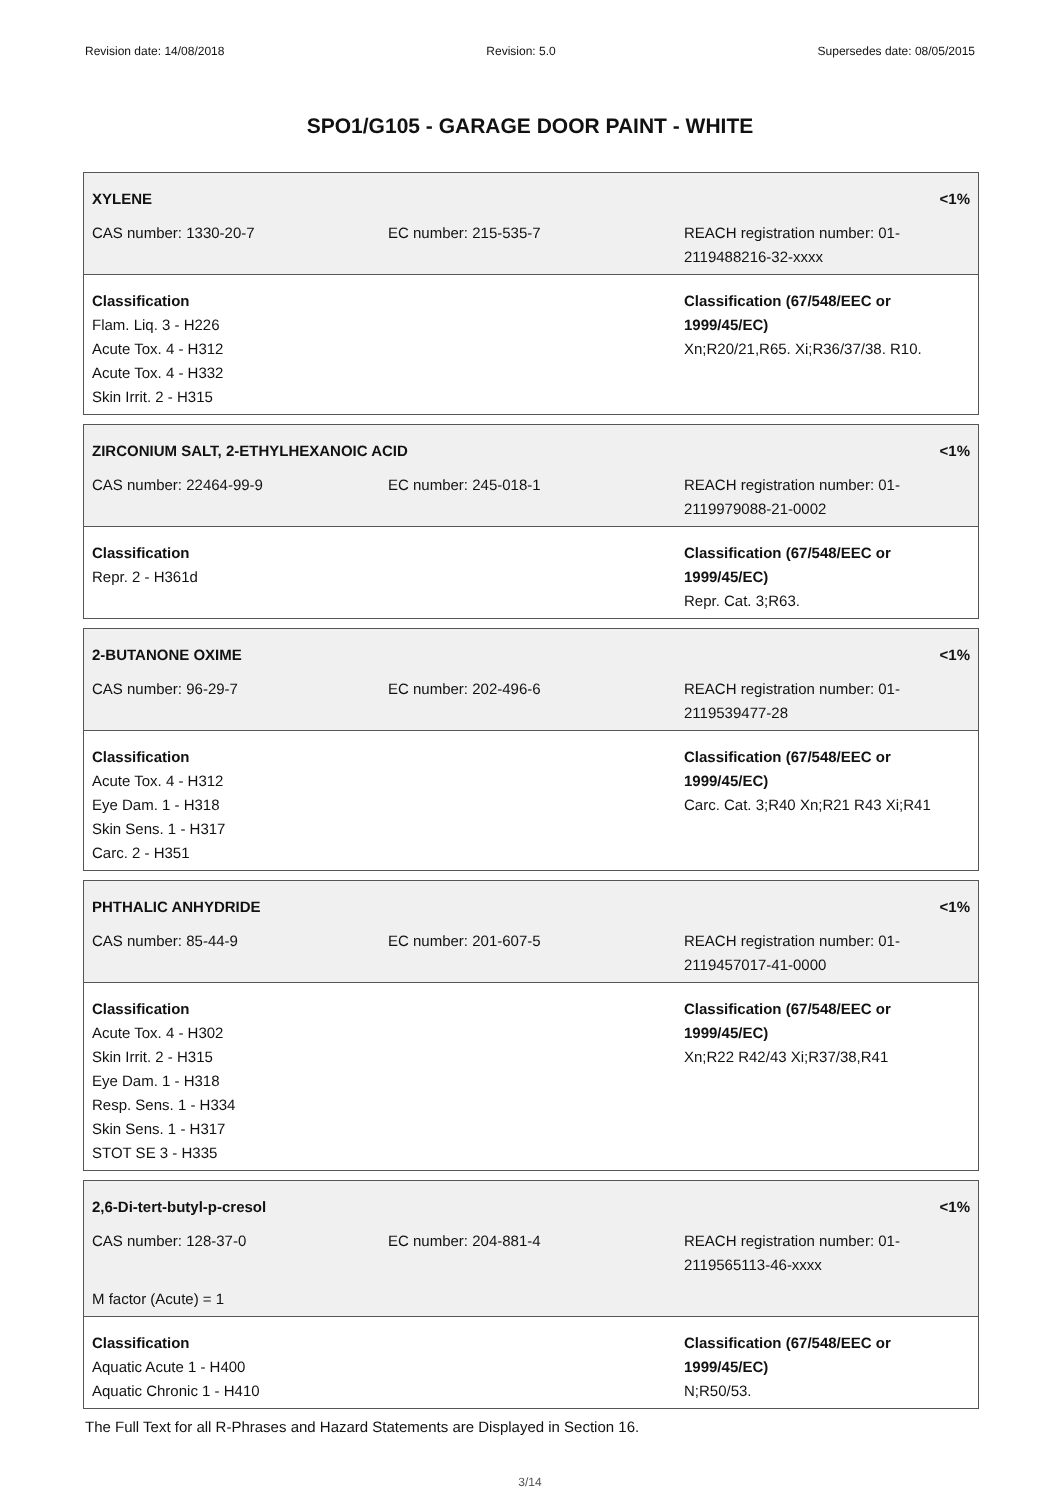Revision date: 14/08/2018 Revision: 5.0 Supersedes date: 08/05/2015
SPO1/G105 - GARAGE DOOR PAINT - WHITE
| XYLENE | | | <1% |
| CAS number: 1330-20-7 | EC number: 215-535-7 | REACH registration number: 01- 2119488216-32-xxxx | |
| Classification Flam. Liq. 3 - H226 Acute Tox. 4 - H312 Acute Tox. 4 - H332 Skin Irrit. 2 - H315 | | Classification (67/548/EEC or 1999/45/EC) Xn;R20/21,R65. Xi;R36/37/38. R10. | |
| ZIRCONIUM SALT, 2-ETHYLHEXANOIC ACID | | | <1% |
| CAS number: 22464-99-9 | EC number: 245-018-1 | REACH registration number: 01- 2119979088-21-0002 | |
| Classification Repr. 2 - H361d | | Classification (67/548/EEC or 1999/45/EC) Repr. Cat. 3;R63. | |
| 2-BUTANONE OXIME | | | <1% |
| CAS number: 96-29-7 | EC number: 202-496-6 | REACH registration number: 01- 2119539477-28 | |
| Classification Acute Tox. 4 - H312 Eye Dam. 1 - H318 Skin Sens. 1 - H317 Carc. 2 - H351 | | Classification (67/548/EEC or 1999/45/EC) Carc. Cat. 3;R40 Xn;R21 R43 Xi;R41 | |
| PHTHALIC ANHYDRIDE | | | <1% |
| CAS number: 85-44-9 | EC number: 201-607-5 | REACH registration number: 01- 2119457017-41-0000 | |
| Classification Acute Tox. 4 - H302 Skin Irrit. 2 - H315 Eye Dam. 1 - H318 Resp. Sens. 1 - H334 Skin Sens. 1 - H317 STOT SE 3 - H335 | | Classification (67/548/EEC or 1999/45/EC) Xn;R22 R42/43 Xi;R37/38,R41 | |
| 2,6-Di-tert-butyl-p-cresol | | | <1% |
| CAS number: 128-37-0 | EC number: 204-881-4 | REACH registration number: 01- 2119565113-46-xxxx | |
| M factor (Acute) = 1 | | | |
| Classification Aquatic Acute 1 - H400 Aquatic Chronic 1 - H410 | | Classification (67/548/EEC or 1999/45/EC) N;R50/53. | |
The Full Text for all R-Phrases and Hazard Statements are Displayed in Section 16.
3/14